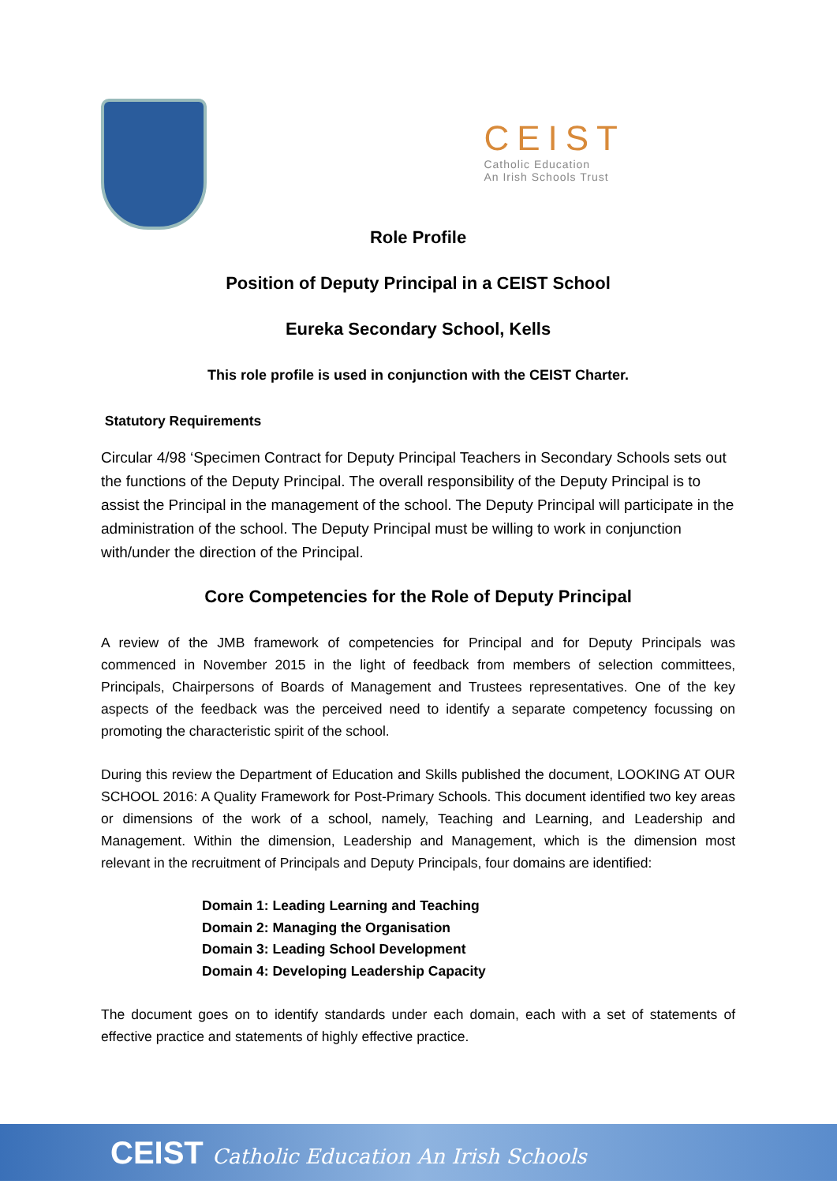CEIST
Catholic Education
An Irish Schools Trust
Role Profile
Position of Deputy Principal in a CEIST School
Eureka Secondary School, Kells
This role profile is used in conjunction with the CEIST Charter.
Statutory Requirements
Circular 4/98 ‘Specimen Contract for Deputy Principal Teachers in Secondary Schools sets out the functions of the Deputy Principal. The overall responsibility of the Deputy Principal is to assist the Principal in the management of the school. The Deputy Principal will participate in the administration of the school. The Deputy Principal must be willing to work in conjunction with/under the direction of the Principal.
Core Competencies for the Role of Deputy Principal
A review of the JMB framework of competencies for Principal and for Deputy Principals was commenced in November 2015 in the light of feedback from members of selection committees, Principals, Chairpersons of Boards of Management and Trustees representatives. One of the key aspects of the feedback was the perceived need to identify a separate competency focussing on promoting the characteristic spirit of the school.
During this review the Department of Education and Skills published the document, LOOKING AT OUR SCHOOL 2016: A Quality Framework for Post-Primary Schools. This document identified two key areas or dimensions of the work of a school, namely, Teaching and Learning, and Leadership and Management. Within the dimension, Leadership and Management, which is the dimension most relevant in the recruitment of Principals and Deputy Principals, four domains are identified:
Domain 1: Leading Learning and Teaching
Domain 2: Managing the Organisation
Domain 3: Leading School Development
Domain 4: Developing Leadership Capacity
The document goes on to identify standards under each domain, each with a set of statements of effective practice and statements of highly effective practice.
CEIST Catholic Education An Irish Schools